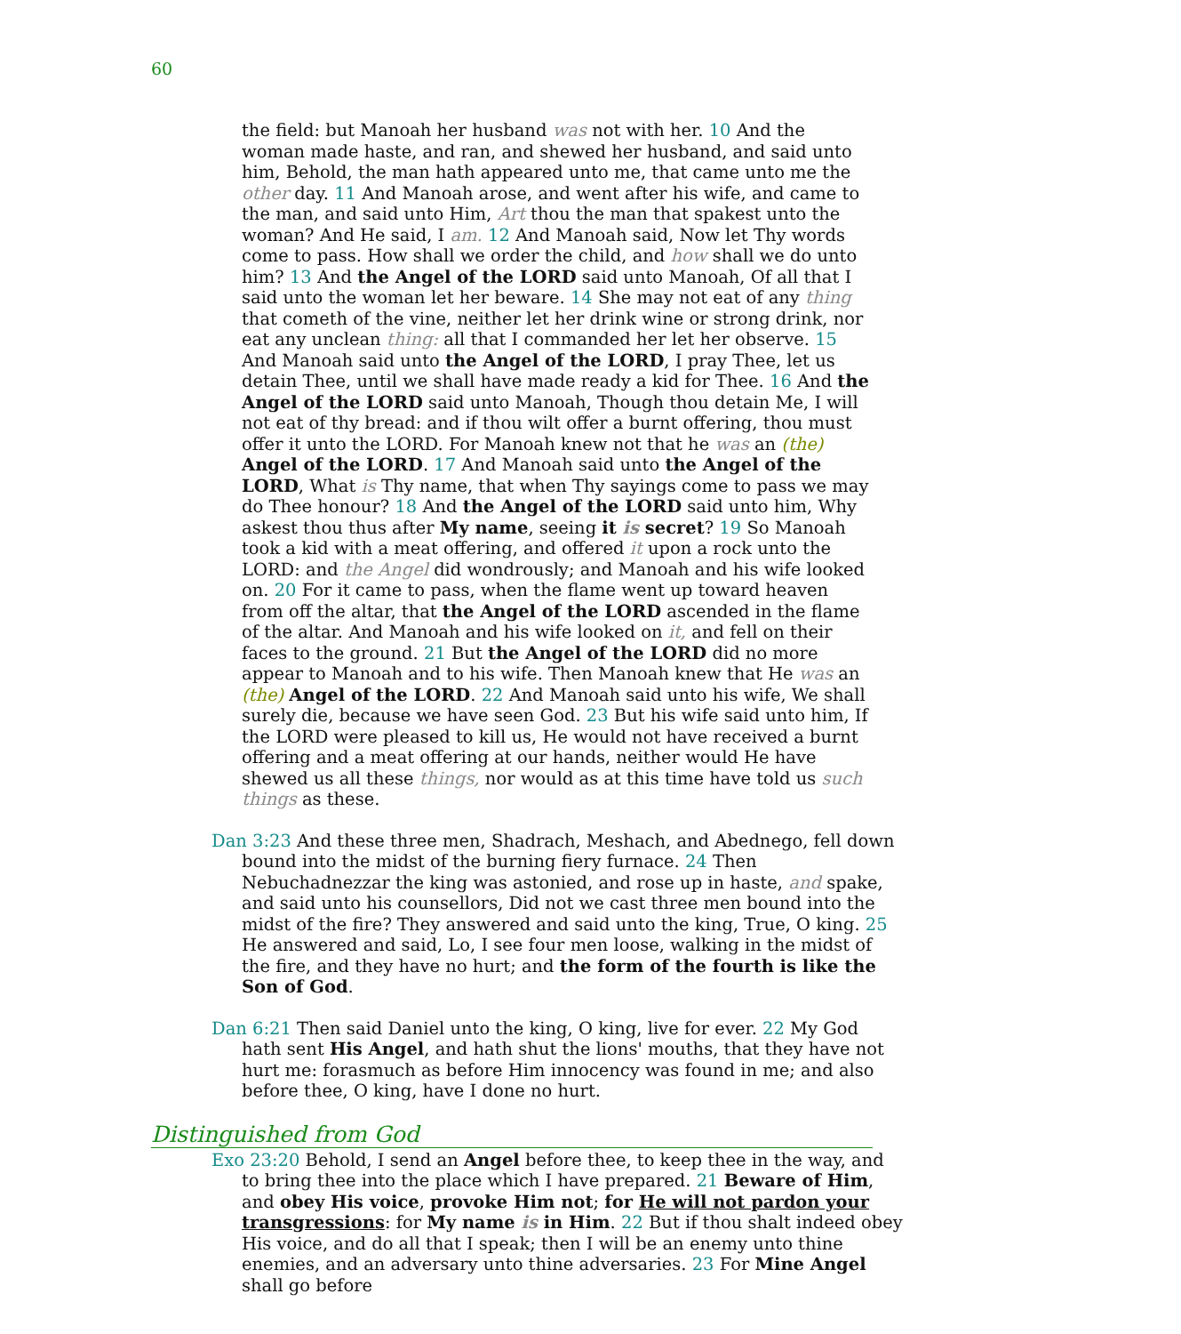60
the field: but Manoah her husband was not with her. 10 And the woman made haste, and ran, and shewed her husband, and said unto him, Behold, the man hath appeared unto me, that came unto me the other day. 11 And Manoah arose, and went after his wife, and came to the man, and said unto Him, Art thou the man that spakest unto the woman? And He said, I am. 12 And Manoah said, Now let Thy words come to pass. How shall we order the child, and how shall we do unto him? 13 And the Angel of the LORD said unto Manoah, Of all that I said unto the woman let her beware. 14 She may not eat of any thing that cometh of the vine, neither let her drink wine or strong drink, nor eat any unclean thing: all that I commanded her let her observe. 15 And Manoah said unto the Angel of the LORD, I pray Thee, let us detain Thee, until we shall have made ready a kid for Thee. 16 And the Angel of the LORD said unto Manoah, Though thou detain Me, I will not eat of thy bread: and if thou wilt offer a burnt offering, thou must offer it unto the LORD. For Manoah knew not that he was an (the) Angel of the LORD. 17 And Manoah said unto the Angel of the LORD, What is Thy name, that when Thy sayings come to pass we may do Thee honour? 18 And the Angel of the LORD said unto him, Why askest thou thus after My name, seeing it is secret? 19 So Manoah took a kid with a meat offering, and offered it upon a rock unto the LORD: and the Angel did wondrously; and Manoah and his wife looked on. 20 For it came to pass, when the flame went up toward heaven from off the altar, that the Angel of the LORD ascended in the flame of the altar. And Manoah and his wife looked on it, and fell on their faces to the ground. 21 But the Angel of the LORD did no more appear to Manoah and to his wife. Then Manoah knew that He was an (the) Angel of the LORD. 22 And Manoah said unto his wife, We shall surely die, because we have seen God. 23 But his wife said unto him, If the LORD were pleased to kill us, He would not have received a burnt offering and a meat offering at our hands, neither would He have shewed us all these things, nor would as at this time have told us such things as these.
Dan 3:23 And these three men, Shadrach, Meshach, and Abednego, fell down bound into the midst of the burning fiery furnace. 24 Then Nebuchadnezzar the king was astonied, and rose up in haste, and spake, and said unto his counsellors, Did not we cast three men bound into the midst of the fire? They answered and said unto the king, True, O king. 25 He answered and said, Lo, I see four men loose, walking in the midst of the fire, and they have no hurt; and the form of the fourth is like the Son of God.
Dan 6:21 Then said Daniel unto the king, O king, live for ever. 22 My God hath sent His Angel, and hath shut the lions' mouths, that they have not hurt me: forasmuch as before Him innocency was found in me; and also before thee, O king, have I done no hurt.
Distinguished from God
Exo 23:20 Behold, I send an Angel before thee, to keep thee in the way, and to bring thee into the place which I have prepared. 21 Beware of Him, and obey His voice, provoke Him not; for He will not pardon your transgressions: for My name is in Him. 22 But if thou shalt indeed obey His voice, and do all that I speak; then I will be an enemy unto thine enemies, and an adversary unto thine adversaries. 23 For Mine Angel shall go before